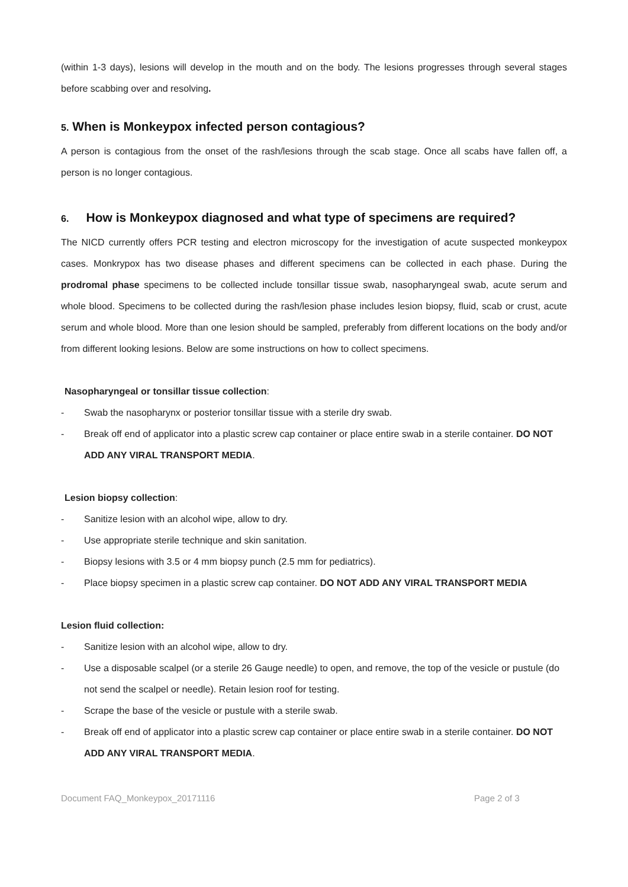(within 1-3 days), lesions will develop in the mouth and on the body. The lesions progresses through several stages before scabbing over and resolving.
5. When is Monkeypox infected person contagious?
A person is contagious from the onset of the rash/lesions through the scab stage. Once all scabs have fallen off, a person is no longer contagious.
6. How is Monkeypox diagnosed and what type of specimens are required?
The NICD currently offers PCR testing and electron microscopy for the investigation of acute suspected monkeypox cases. Monkrypox has two disease phases and different specimens can be collected in each phase. During the prodromal phase specimens to be collected include tonsillar tissue swab, nasopharyngeal swab, acute serum and whole blood. Specimens to be collected during the rash/lesion phase includes lesion biopsy, fluid, scab or crust, acute serum and whole blood. More than one lesion should be sampled, preferably from different locations on the body and/or from different looking lesions. Below are some instructions on how to collect specimens.
Nasopharyngeal or tonsillar tissue collection:
- Swab the nasopharynx or posterior tonsillar tissue with a sterile dry swab.
- Break off end of applicator into a plastic screw cap container or place entire swab in a sterile container. DO NOT ADD ANY VIRAL TRANSPORT MEDIA.
Lesion biopsy collection:
- Sanitize lesion with an alcohol wipe, allow to dry.
- Use appropriate sterile technique and skin sanitation.
- Biopsy lesions with 3.5 or 4 mm biopsy punch (2.5 mm for pediatrics).
- Place biopsy specimen in a plastic screw cap container. DO NOT ADD ANY VIRAL TRANSPORT MEDIA
Lesion fluid collection:
- Sanitize lesion with an alcohol wipe, allow to dry.
- Use a disposable scalpel (or a sterile 26 Gauge needle) to open, and remove, the top of the vesicle or pustule (do not send the scalpel or needle). Retain lesion roof for testing.
- Scrape the base of the vesicle or pustule with a sterile swab.
- Break off end of applicator into a plastic screw cap container or place entire swab in a sterile container. DO NOT ADD ANY VIRAL TRANSPORT MEDIA.
Document FAQ_Monkeypox_20171116 Page 2 of 3